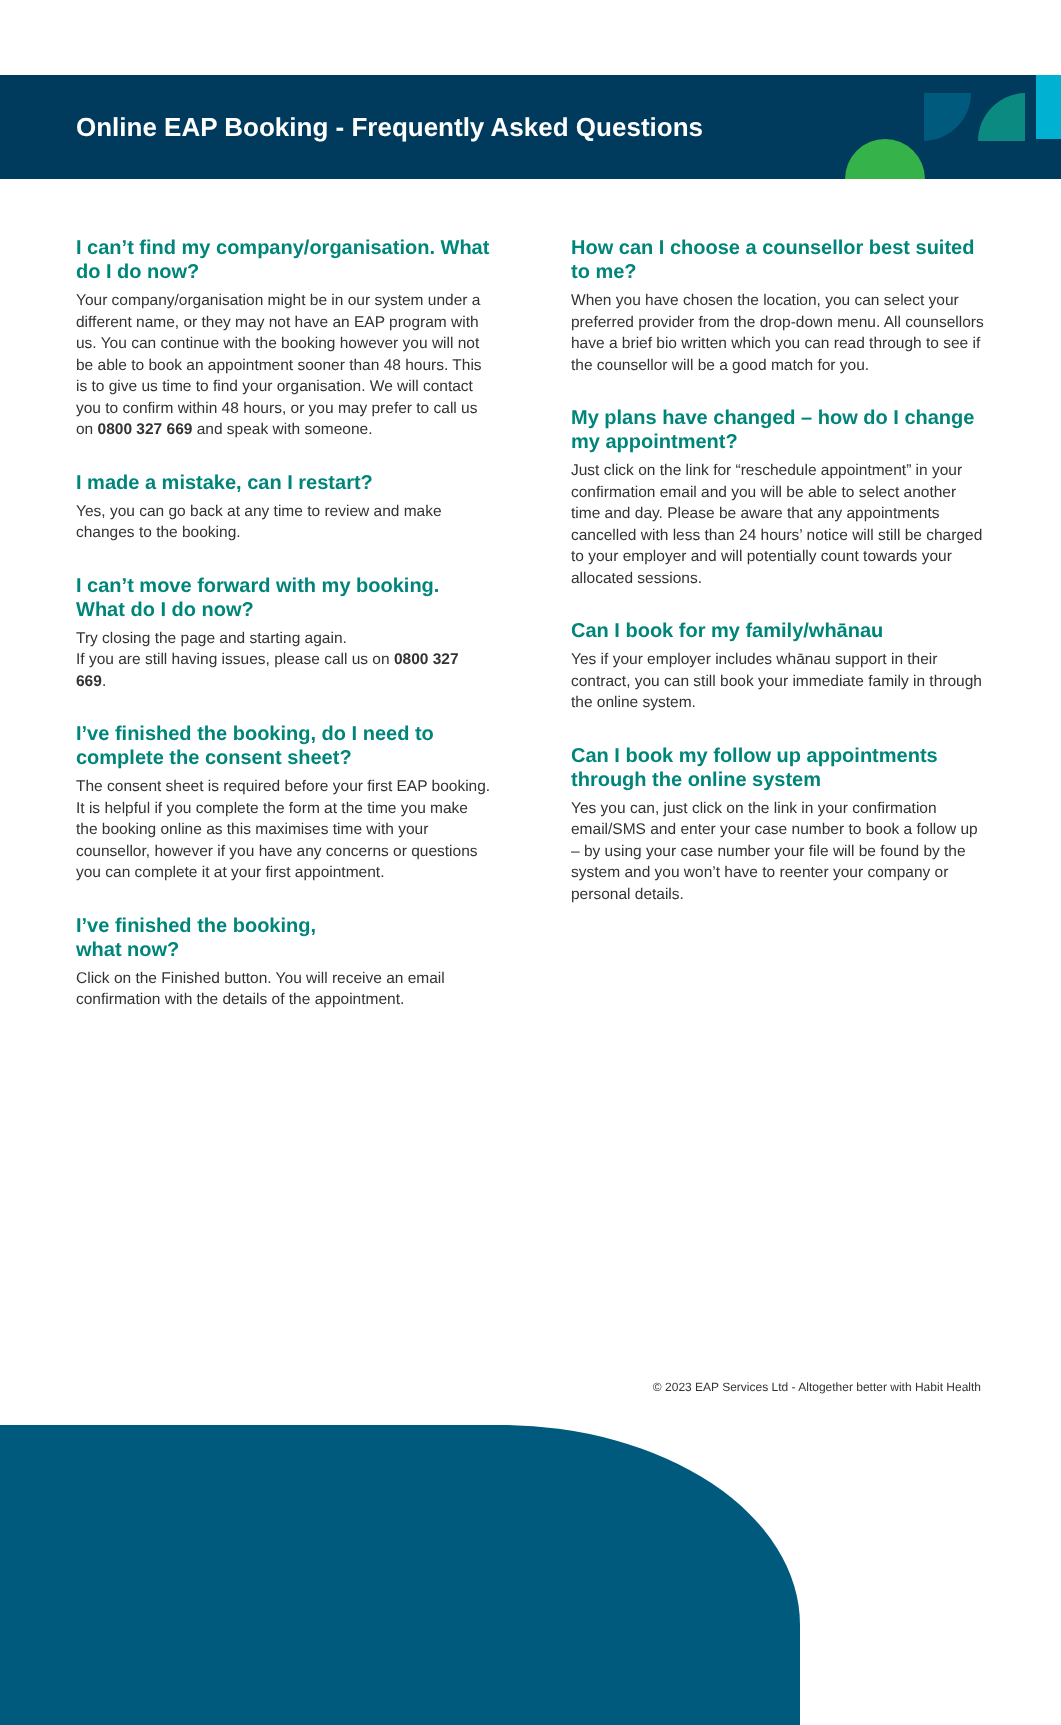Online EAP Booking - Frequently Asked Questions
I can’t find my company/organisation. What do I do now?
Your company/organisation might be in our system under a different name, or they may not have an EAP program with us. You can continue with the booking however you will not be able to book an appointment sooner than 48 hours. This is to give us time to find your organisation. We will contact you to confirm within 48 hours, or you may prefer to call us on 0800 327 669 and speak with someone.
I made a mistake, can I restart?
Yes, you can go back at any time to review and make changes to the booking.
I can’t move forward with my booking. What do I do now?
Try closing the page and starting again.
If you are still having issues, please call us on 0800 327 669.
I’ve finished the booking, do I need to complete the consent sheet?
The consent sheet is required before your first EAP booking. It is helpful if you complete the form at the time you make the booking online as this maximises time with your counsellor, however if you have any concerns or questions you can complete it at your first appointment.
I’ve finished the booking,
what now?
Click on the Finished button. You will receive an email confirmation with the details of the appointment.
How can I choose a counsellor best suited to me?
When you have chosen the location, you can select your preferred provider from the drop-down menu. All counsellors have a brief bio written which you can read through to see if the counsellor will be a good match for you.
My plans have changed – how do I change my appointment?
Just click on the link for “reschedule appointment” in your confirmation email and you will be able to select another time and day. Please be aware that any appointments cancelled with less than 24 hours’ notice will still be charged to your employer and will potentially count towards your allocated sessions.
Can I book for my family/whānau
Yes if your employer includes whānau support in their contract, you can still book your immediate family in through the online system.
Can I book my follow up appointments through the online system
Yes you can, just click on the link in your confirmation email/SMS and enter your case number to book a follow up – by using your case number your file will be found by the system and you won’t have to reenter your company or personal details.
© 2023 EAP Services Ltd - Altogether better with Habit Health